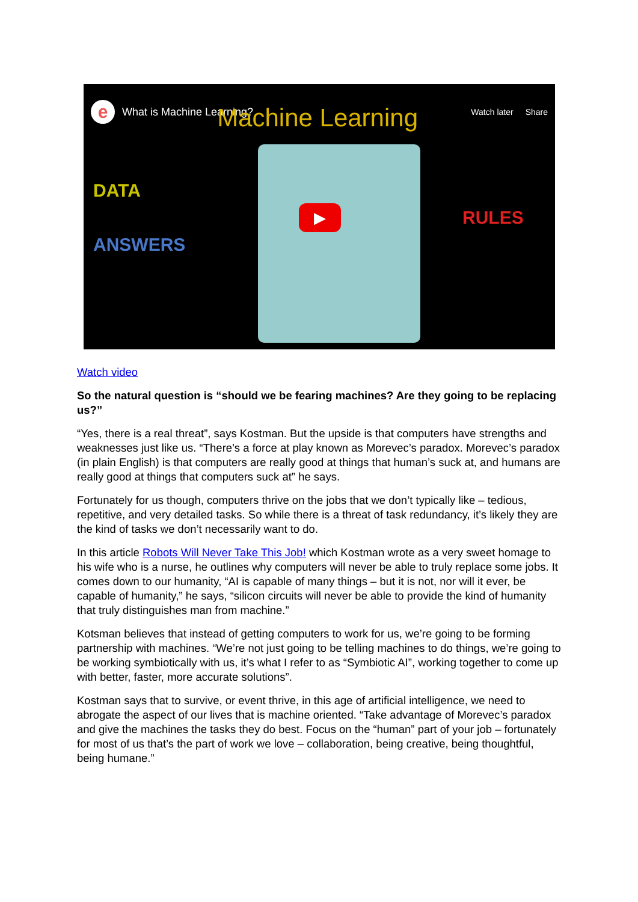e
What is Machine Learning? Machine Learning
Watch later Share
DATA
ANSWERS
RULES
▶
Watch video
So the natural question is “should we be fearing machines? Are they going to be replacing us?”
“Yes, there is a real threat”, says Kostman. But the upside is that computers have strengths and weaknesses just like us. “There’s a force at play known as Morevec’s paradox. Morevec’s paradox (in plain English) is that computers are really good at things that human’s suck at, and humans are really good at things that computers suck at” he says.
Fortunately for us though, computers thrive on the jobs that we don’t typically like – tedious, repetitive, and very detailed tasks. So while there is a threat of task redundancy, it’s likely they are the kind of tasks we don’t necessarily want to do.
In this article Robots Will Never Take This Job! which Kostman wrote as a very sweet homage to his wife who is a nurse, he outlines why computers will never be able to truly replace some jobs. It comes down to our humanity, “AI is capable of many things – but it is not, nor will it ever, be capable of humanity,” he says, “silicon circuits will never be able to provide the kind of humanity that truly distinguishes man from machine.”
Kotsman believes that instead of getting computers to work for us, we’re going to be forming partnership with machines. “We’re not just going to be telling machines to do things, we’re going to be working symbiotically with us, it’s what I refer to as “Symbiotic AI”, working together to come up with better, faster, more accurate solutions”.
Kostman says that to survive, or event thrive, in this age of artificial intelligence, we need to abrogate the aspect of our lives that is machine oriented. “Take advantage of Morevec’s paradox and give the machines the tasks they do best. Focus on the “human” part of your job – fortunately for most of us that’s the part of work we love – collaboration, being creative, being thoughtful, being humane.”